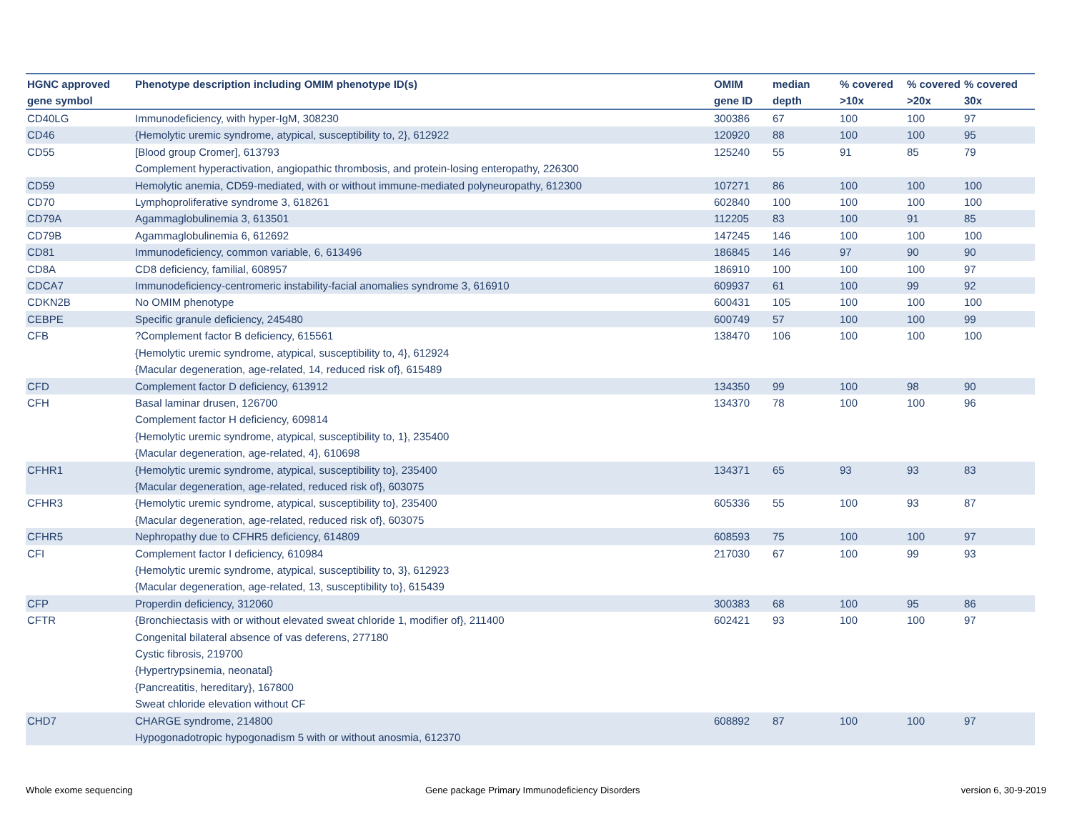| HGNC approved gene symbol | Phenotype description including OMIM phenotype ID(s) | OMIM gene ID | median depth | % covered >10x | % covered >20x | % covered 30x |
| --- | --- | --- | --- | --- | --- | --- |
| CD40LG | Immunodeficiency, with hyper-IgM, 308230 | 300386 | 67 | 100 | 100 | 97 |
| CD46 | {Hemolytic uremic syndrome, atypical, susceptibility to, 2}, 612922 | 120920 | 88 | 100 | 100 | 95 |
| CD55 | [Blood group Cromer], 613793 Complement hyperactivation, angiopathic thrombosis, and protein-losing enteropathy, 226300 | 125240 | 55 | 91 | 85 | 79 |
| CD59 | Hemolytic anemia, CD59-mediated, with or without immune-mediated polyneuropathy, 612300 | 107271 | 86 | 100 | 100 | 100 |
| CD70 | Lymphoproliferative syndrome 3, 618261 | 602840 | 100 | 100 | 100 | 100 |
| CD79A | Agammaglobulinemia 3, 613501 | 112205 | 83 | 100 | 91 | 85 |
| CD79B | Agammaglobulinemia 6, 612692 | 147245 | 146 | 100 | 100 | 100 |
| CD81 | Immunodeficiency, common variable, 6, 613496 | 186845 | 146 | 97 | 90 | 90 |
| CD8A | CD8 deficiency, familial, 608957 | 186910 | 100 | 100 | 100 | 97 |
| CDCA7 | Immunodeficiency-centromeric instability-facial anomalies syndrome 3, 616910 | 609937 | 61 | 100 | 99 | 92 |
| CDKN2B | No OMIM phenotype | 600431 | 105 | 100 | 100 | 100 |
| CEBPE | Specific granule deficiency, 245480 | 600749 | 57 | 100 | 100 | 99 |
| CFB | ?Complement factor B deficiency, 615561 {Hemolytic uremic syndrome, atypical, susceptibility to, 4}, 612924 {Macular degeneration, age-related, 14, reduced risk of}, 615489 | 138470 | 106 | 100 | 100 | 100 |
| CFD | Complement factor D deficiency, 613912 | 134350 | 99 | 100 | 98 | 90 |
| CFH | Basal laminar drusen, 126700 Complement factor H deficiency, 609814 {Hemolytic uremic syndrome, atypical, susceptibility to, 1}, 235400 {Macular degeneration, age-related, 4}, 610698 | 134370 | 78 | 100 | 100 | 96 |
| CFHR1 | {Hemolytic uremic syndrome, atypical, susceptibility to}, 235400 {Macular degeneration, age-related, reduced risk of}, 603075 | 134371 | 65 | 93 | 93 | 83 |
| CFHR3 | {Hemolytic uremic syndrome, atypical, susceptibility to}, 235400 {Macular degeneration, age-related, reduced risk of}, 603075 | 605336 | 55 | 100 | 93 | 87 |
| CFHR5 | Nephropathy due to CFHR5 deficiency, 614809 | 608593 | 75 | 100 | 100 | 97 |
| CFI | Complement factor I deficiency, 610984 {Hemolytic uremic syndrome, atypical, susceptibility to, 3}, 612923 {Macular degeneration, age-related, 13, susceptibility to}, 615439 | 217030 | 67 | 100 | 99 | 93 |
| CFP | Properdin deficiency, 312060 | 300383 | 68 | 100 | 95 | 86 |
| CFTR | {Bronchiectasis with or without elevated sweat chloride 1, modifier of}, 211400 Congenital bilateral absence of vas deferens, 277180 Cystic fibrosis, 219700 {Hypertrypsinemia, neonatal} {Pancreatitis, hereditary}, 167800 Sweat chloride elevation without CF | 602421 | 93 | 100 | 100 | 97 |
| CHD7 | CHARGE syndrome, 214800 Hypogonadotropic hypogonadism 5 with or without anosmia, 612370 | 608892 | 87 | 100 | 100 | 97 |
Whole exome sequencing
Gene package Primary Immunodeficiency Disorders
version 6, 30-9-2019